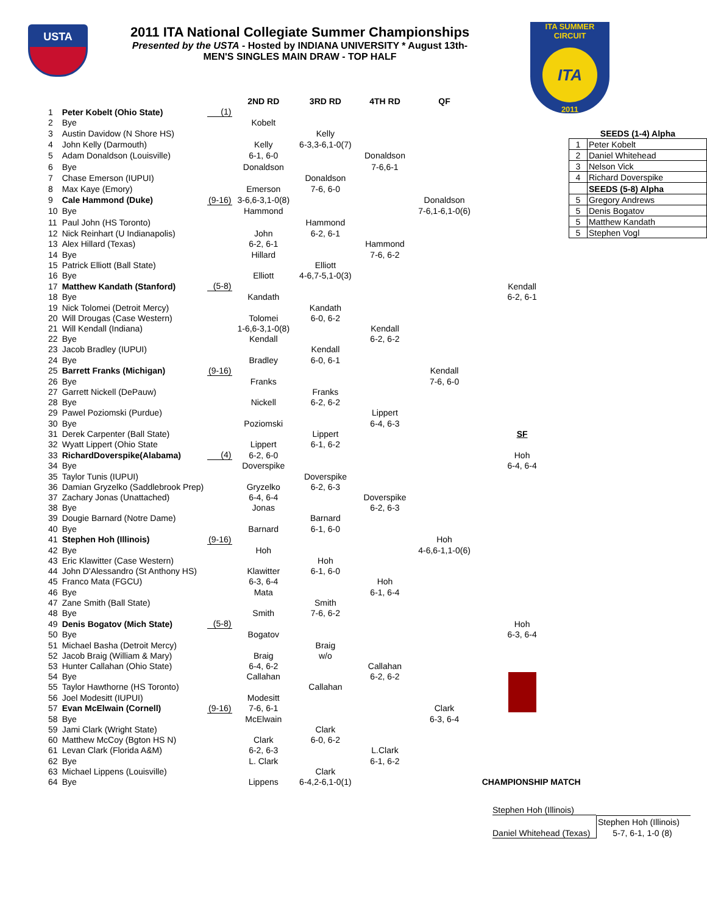USTA
2011 ITA National Collegiate Summer Championships
Presented by the USTA - Hosted by INDIANA UNIVERSITY * August 13th-
MEN'S SINGLES MAIN DRAW - TOP HALF
ITA SUMMER CIRCUIT
ITA
2011
| | | | 2ND RD | 3RD RD | 4TH RD | QF | | | |
| 1 | Peter Kobelt (Ohio State) | (1) | | | | | | | |
| 2 | Bye | | Kobelt | | | | | | |
| 3 | Austin Davidow (N Shore HS) | | | Kelly | | | | SEEDS (1-4) Alpha | |
| 4 | John Kelly (Darmouth) | | Kelly | 6-3,3-6,1-0(7) | | | | 1 | Peter Kobelt |
| 5 | Adam Donaldson (Louisville) | | 6-1, 6-0 | | Donaldson | | | 2 | Daniel Whitehead |
| 6 | Bye | | Donaldson | | 7-6,6-1 | | | 3 | Nelson Vick |
| 7 | Chase Emerson (IUPUI) | | | Donaldson | | | | 4 | Richard Doverspike |
| 8 | Max Kaye (Emory) | | Emerson | 7-6, 6-0 | | | | | SEEDS (5-8) Alpha |
| 9 | Cale Hammond (Duke) | (9-16) | 3-6,6-3,1-0(8) | | | Donaldson | | 5 | Gregory Andrews |
| 10 | Bye | | Hammond | | | 7-6,1-6,1-0(6) | | 5 | Denis Bogatov |
| 11 | Paul John (HS Toronto) | | | Hammond | | | | 5 | Matthew Kandath |
| 12 | Nick Reinhart (U Indianapolis) | | John | 6-2, 6-1 | | | | 5 | Stephen Vogl |
| 13 | Alex Hillard (Texas) | | 6-2, 6-1 | | Hammond | | | | |
| 14 | Bye | | Hillard | | 7-6, 6-2 | | | | |
| 15 | Patrick Elliott (Ball State) | | | Elliott | | | | | |
| 16 | Bye | | Elliott | 4-6,7-5,1-0(3) | | | | | |
| 17 | Matthew Kandath (Stanford) | (5-8) | | | | | Kendall | | |
| 18 | Bye | | Kandath | | | | 6-2, 6-1 | | |
| 19 | Nick Tolomei (Detroit Mercy) | | | Kandath | | | | | |
| 20 | Will Drougas (Case Western) | | Tolomei | 6-0, 6-2 | | | | | |
| 21 | Will Kendall (Indiana) | | 1-6,6-3,1-0(8) | | Kendall | | | | |
| 22 | Bye | | Kendall | | 6-2, 6-2 | | | | |
| 23 | Jacob Bradley (IUPUI) | | | Kendall | | | | | |
| 24 | Bye | | Bradley | 6-0, 6-1 | | | | | |
| 25 | Barrett Franks (Michigan) | (9-16) | | | | Kendall | | | |
| 26 | Bye | | Franks | | | 7-6, 6-0 | | | |
| 27 | Garrett Nickell (DePauw) | | | Franks | | | | | |
| 28 | Bye | | Nickell | 6-2, 6-2 | | | | | |
| 29 | Pawel Poziomski (Purdue) | | | | Lippert | | | | |
| 30 | Bye | | Poziomski | | 6-4, 6-3 | | | | |
| 31 | Derek Carpenter (Ball State) | | | Lippert | | | SF | | |
| 32 | Wyatt Lippert (Ohio State | | Lippert | 6-1, 6-2 | | | | | |
| 33 | RichardDoverspike(Alabama) | (4) | 6-2, 6-0 | | | | Hoh | | |
| 34 | Bye | | Doverspike | | | | 6-4, 6-4 | | |
| 35 | Taylor Tunis (IUPUI) | | | Doverspike | | | | | |
| 36 | Damian Gryzelko (Saddlebrook Prep) | | Gryzelko | 6-2, 6-3 | | | | | |
| 37 | Zachary Jonas (Unattached) | | 6-4, 6-4 | | Doverspike | | | | |
| 38 | Bye | | Jonas | | 6-2, 6-3 | | | | |
| 39 | Dougie Barnard (Notre Dame) | | | Barnard | | | | | |
| 40 | Bye | | Barnard | 6-1, 6-0 | | | | | |
| 41 | Stephen Hoh (Illinois) | (9-16) | | | | Hoh | | | |
| 42 | Bye | | Hoh | | | 4-6,6-1,1-0(6) | | | |
| 43 | Eric Klawitter (Case Western) | | | Hoh | | | | | |
| 44 | John D'Alessandro (St Anthony HS) | | Klawitter | 6-1, 6-0 | | | | | |
| 45 | Franco Mata (FGCU) | | 6-3, 6-4 | | Hoh | | | | |
| 46 | Bye | | Mata | | 6-1, 6-4 | | | | |
| 47 | Zane Smith (Ball State) | | | Smith | | | | | |
| 48 | Bye | | Smith | 7-6, 6-2 | | | | | |
| 49 | Denis Bogatov (Mich State) | (5-8) | | | | | Hoh | | |
| 50 | Bye | | Bogatov | | | | 6-3, 6-4 | | |
| 51 | Michael Basha (Detroit Mercy) | | | Braig | | | | | |
| 52 | Jacob Braig (William & Mary) | | Braig | w/o | | | | | |
| 53 | Hunter Callahan (Ohio State) | | 6-4, 6-2 | | Callahan | | | | |
| 54 | Bye | | Callahan | | 6-2, 6-2 | | | | |
| 55 | Taylor Hawthorne (HS Toronto) | | | Callahan | | | | | |
| 56 | Joel Modesitt (IUPUI) | | Modesitt | | | | | | |
| 57 | Evan McElwain (Cornell) | (9-16) | 7-6, 6-1 | | | Clark | | | |
| 58 | Bye | | McElwain | | | 6-3, 6-4 | | | |
| 59 | Jami Clark (Wright State) | | | Clark | | | | | |
| 60 | Matthew McCoy (Bgton HS N) | | Clark | 6-0, 6-2 | | | | | |
| 61 | Levan Clark (Florida A&M) | | 6-2, 6-3 | | L.Clark | | | | |
| 62 | Bye | | L. Clark | | 6-1, 6-2 | | | | |
| 63 | Michael Lippens (Louisville) | | | Clark | | | | | |
| 64 | Bye | | Lippens | 6-4,2-6,1-0(1) | | | CHAMPIONSHIP MATCH | | |
Stephen Hoh (Illinois)
Stephen Hoh (Illinois)
Daniel Whitehead (Texas) 5-7, 6-1, 1-0 (8)